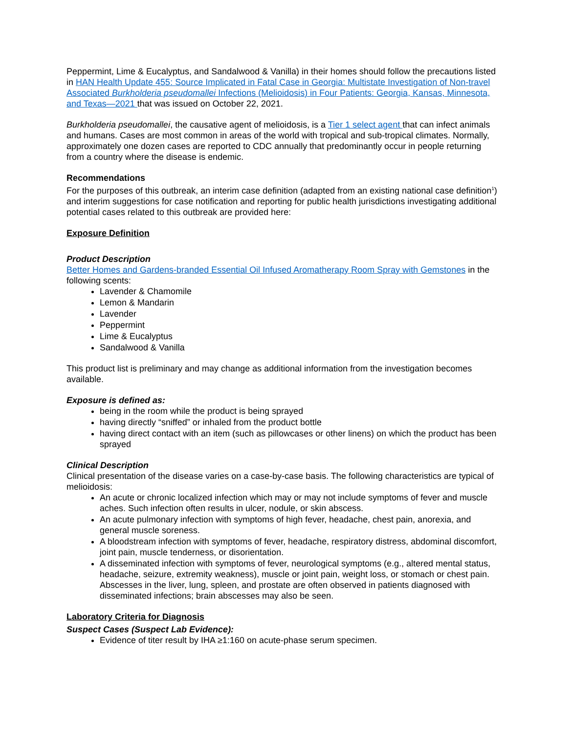Peppermint, Lime & Eucalyptus, and Sandalwood & Vanilla) in their homes should follow the precautions listed in HAN Health Update 455: Source Implicated in Fatal Case in Georgia: Multistate Investigation of Non-travel Associated Burkholderia pseudomallei Infections (Melioidosis) in Four Patients: Georgia, Kansas, Minnesota, and Texas—2021 that was issued on October 22, 2021.
Burkholderia pseudomallei, the causative agent of melioidosis, is a Tier 1 select agent that can infect animals and humans. Cases are most common in areas of the world with tropical and sub-tropical climates. Normally, approximately one dozen cases are reported to CDC annually that predominantly occur in people returning from a country where the disease is endemic.
Recommendations
For the purposes of this outbreak, an interim case definition (adapted from an existing national case definition<sup>1</sup>) and interim suggestions for case notification and reporting for public health jurisdictions investigating additional potential cases related to this outbreak are provided here:
Exposure Definition
Product Description
Better Homes and Gardens-branded Essential Oil Infused Aromatherapy Room Spray with Gemstones in the following scents:
Lavender & Chamomile
Lemon & Mandarin
Lavender
Peppermint
Lime & Eucalyptus
Sandalwood & Vanilla
This product list is preliminary and may change as additional information from the investigation becomes available.
Exposure is defined as:
being in the room while the product is being sprayed
having directly “sniffed” or inhaled from the product bottle
having direct contact with an item (such as pillowcases or other linens) on which the product has been sprayed
Clinical Description
Clinical presentation of the disease varies on a case-by-case basis. The following characteristics are typical of melioidosis:
An acute or chronic localized infection which may or may not include symptoms of fever and muscle aches. Such infection often results in ulcer, nodule, or skin abscess.
An acute pulmonary infection with symptoms of high fever, headache, chest pain, anorexia, and general muscle soreness.
A bloodstream infection with symptoms of fever, headache, respiratory distress, abdominal discomfort, joint pain, muscle tenderness, or disorientation.
A disseminated infection with symptoms of fever, neurological symptoms (e.g., altered mental status, headache, seizure, extremity weakness), muscle or joint pain, weight loss, or stomach or chest pain. Abscesses in the liver, lung, spleen, and prostate are often observed in patients diagnosed with disseminated infections; brain abscesses may also be seen.
Laboratory Criteria for Diagnosis
Suspect Cases (Suspect Lab Evidence):
Evidence of titer result by IHA ≥1:160 on acute-phase serum specimen.